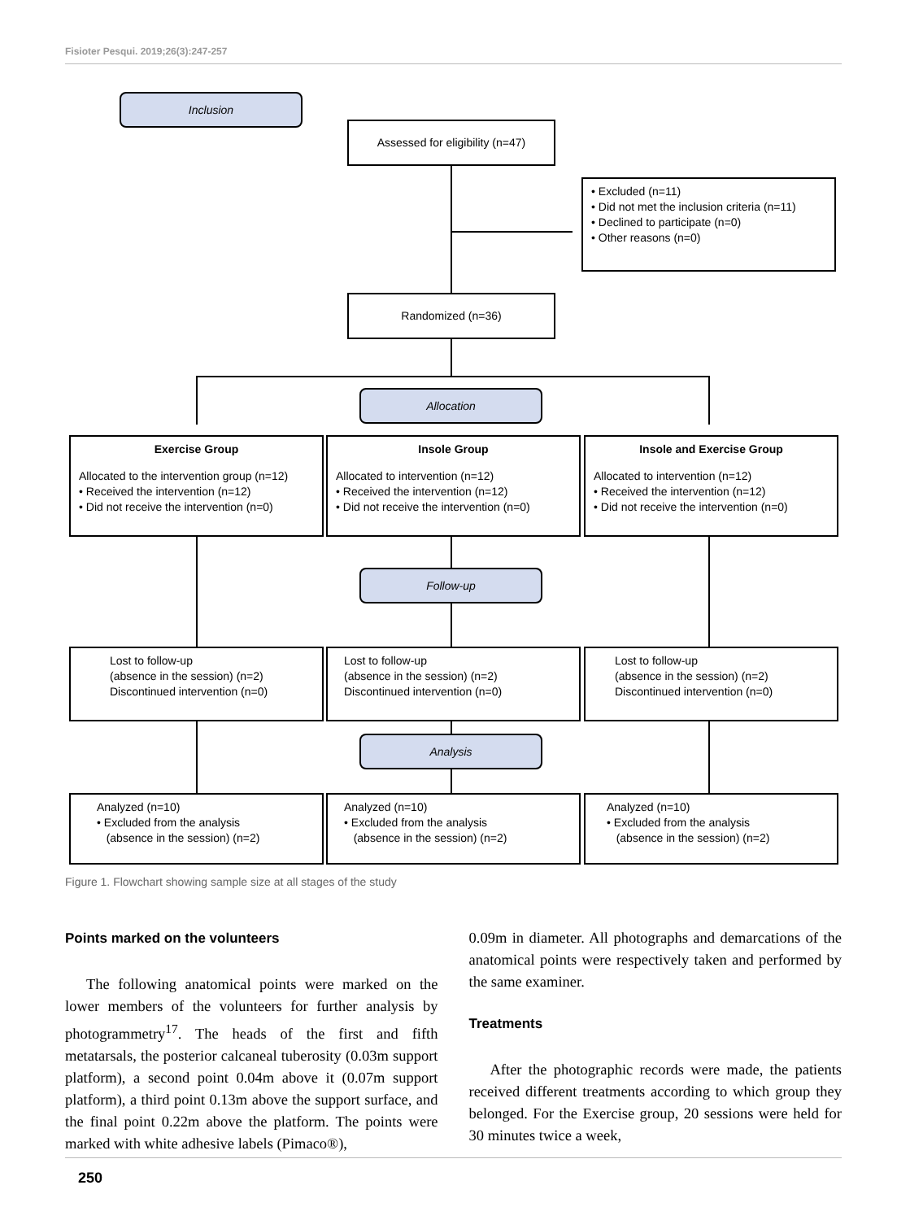Fisioter Pesqui. 2019;26(3):247-257
Inclusion
Assessed for eligibility (n=47)
• Excluded (n=11)
• Did not met the inclusion criteria (n=11)
• Declined to participate (n=0)
• Other reasons (n=0)
Randomized (n=36)
Allocation
Exercise Group
Allocated to the intervention group (n=12)
• Received the intervention (n=12)
• Did not receive the intervention (n=0)
Insole Group
Allocated to intervention (n=12)
• Received the intervention (n=12)
• Did not receive the intervention (n=0)
Insole and Exercise Group
Allocated to intervention (n=12)
• Received the intervention (n=12)
• Did not receive the intervention (n=0)
Follow-up
Lost to follow-up
(absence in the session) (n=2)
Discontinued intervention (n=0)
Lost to follow-up
(absence in the session) (n=2)
Discontinued intervention (n=0)
Lost to follow-up
(absence in the session) (n=2)
Discontinued intervention (n=0)
Analysis
Analyzed (n=10)
• Excluded from the analysis
(absence in the session) (n=2)
Analyzed (n=10)
• Excluded from the analysis
(absence in the session) (n=2)
Analyzed (n=10)
• Excluded from the analysis
(absence in the session) (n=2)
Figure 1. Flowchart showing sample size at all stages of the study
Points marked on the volunteers
The following anatomical points were marked on the lower members of the volunteers for further analysis by photogrammetry<sup>17</sup>. The heads of the first and fifth metatarsals, the posterior calcaneal tuberosity (0.03m support platform), a second point 0.04m above it (0.07m support platform), a third point 0.13m above the support surface, and the final point 0.22m above the platform. The points were marked with white adhesive labels (Pimaco®),
0.09m in diameter. All photographs and demarcations of the anatomical points were respectively taken and performed by the same examiner.
Treatments
After the photographic records were made, the patients received different treatments according to which group they belonged. For the Exercise group, 20 sessions were held for 30 minutes twice a week,
250